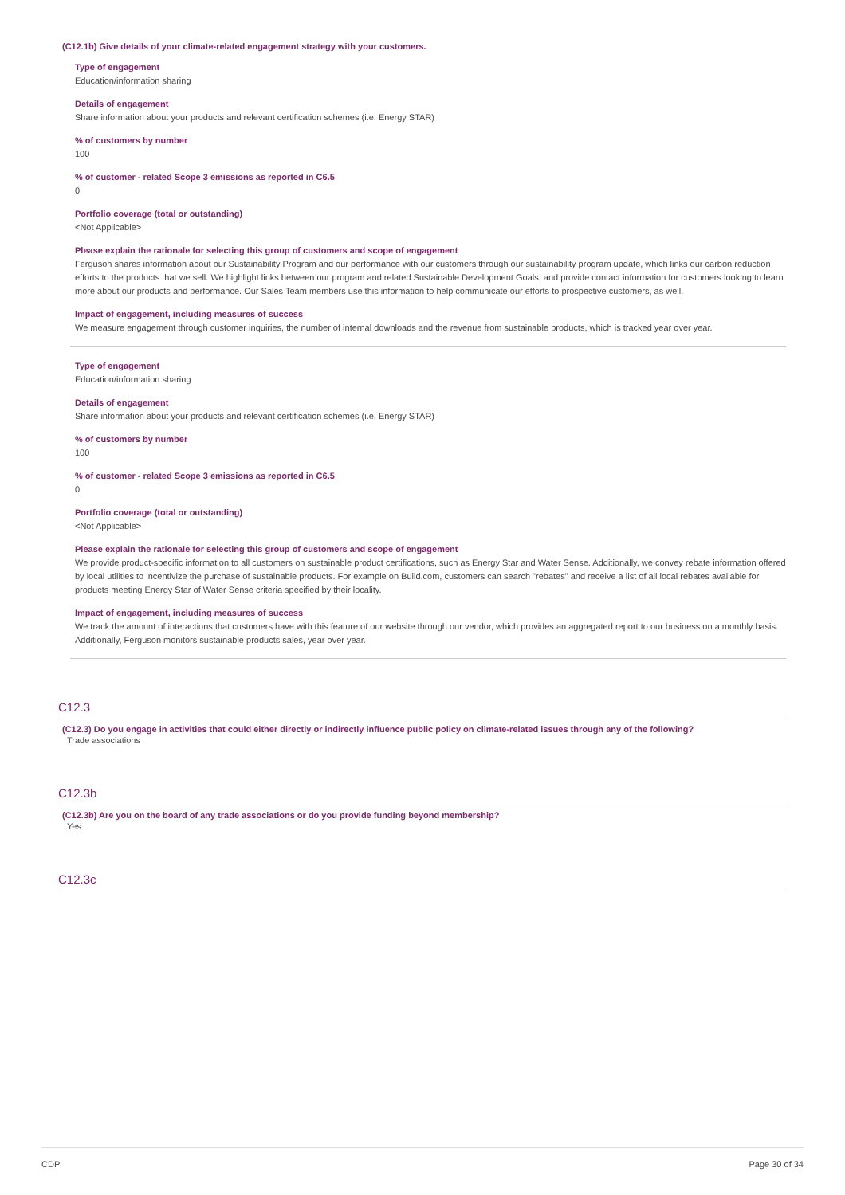(C12.1b) Give details of your climate-related engagement strategy with your customers.
Type of engagement
Education/information sharing
Details of engagement
Share information about your products and relevant certification schemes (i.e. Energy STAR)
% of customers by number
100
% of customer - related Scope 3 emissions as reported in C6.5
0
Portfolio coverage (total or outstanding)
<Not Applicable>
Please explain the rationale for selecting this group of customers and scope of engagement
Ferguson shares information about our Sustainability Program and our performance with our customers through our sustainability program update, which links our carbon reduction efforts to the products that we sell. We highlight links between our program and related Sustainable Development Goals, and provide contact information for customers looking to learn more about our products and performance. Our Sales Team members use this information to help communicate our efforts to prospective customers, as well.
Impact of engagement, including measures of success
We measure engagement through customer inquiries, the number of internal downloads and the revenue from sustainable products, which is tracked year over year.
Type of engagement
Education/information sharing
Details of engagement
Share information about your products and relevant certification schemes (i.e. Energy STAR)
% of customers by number
100
% of customer - related Scope 3 emissions as reported in C6.5
0
Portfolio coverage (total or outstanding)
<Not Applicable>
Please explain the rationale for selecting this group of customers and scope of engagement
We provide product-specific information to all customers on sustainable product certifications, such as Energy Star and Water Sense. Additionally, we convey rebate information offered by local utilities to incentivize the purchase of sustainable products. For example on Build.com, customers can search "rebates" and receive a list of all local rebates available for products meeting Energy Star of Water Sense criteria specified by their locality.
Impact of engagement, including measures of success
We track the amount of interactions that customers have with this feature of our website through our vendor, which provides an aggregated report to our business on a monthly basis. Additionally, Ferguson monitors sustainable products sales, year over year.
C12.3
(C12.3) Do you engage in activities that could either directly or indirectly influence public policy on climate-related issues through any of the following?
Trade associations
C12.3b
(C12.3b) Are you on the board of any trade associations or do you provide funding beyond membership?
Yes
C12.3c
CDP Page 30 of 34